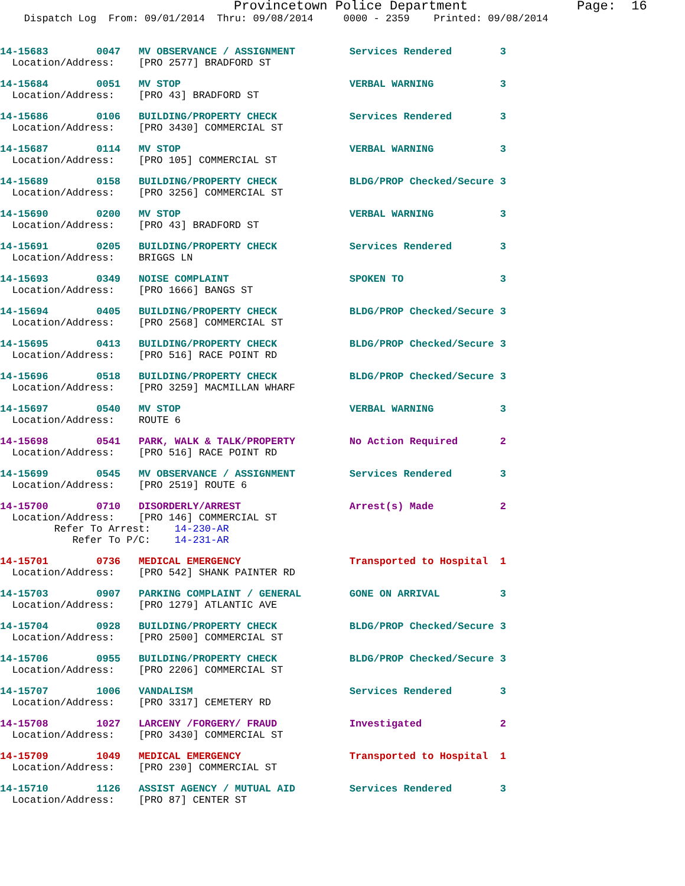Provincetown Police Department Page: 16
Dispatch Log From: 09/01/2014 Thru: 09/08/2014 0000 - 2359 Printed: 09/08/2014
14-15683        0047   MV OBSERVANCE / ASSIGNMENT         Services Rendered        3
  Location/Address:    [PRO 2577] BRADFORD ST
14-15684        0051   MV STOP                            VERBAL WARNING           3
  Location/Address:    [PRO 43] BRADFORD ST
14-15686        0106   BUILDING/PROPERTY CHECK            Services Rendered        3
  Location/Address:    [PRO 3430] COMMERCIAL ST
14-15687        0114   MV STOP                            VERBAL WARNING           3
  Location/Address:    [PRO 105] COMMERCIAL ST
14-15689        0158   BUILDING/PROPERTY CHECK            BLDG/PROP Checked/Secure 3
  Location/Address:    [PRO 3256] COMMERCIAL ST
14-15690        0200   MV STOP                            VERBAL WARNING           3
  Location/Address:    [PRO 43] BRADFORD ST
14-15691        0205   BUILDING/PROPERTY CHECK            Services Rendered        3
  Location/Address:    BRIGGS LN
14-15693        0349   NOISE COMPLAINT                    SPOKEN TO                3
  Location/Address:    [PRO 1666] BANGS ST
14-15694        0405   BUILDING/PROPERTY CHECK            BLDG/PROP Checked/Secure 3
  Location/Address:    [PRO 2568] COMMERCIAL ST
14-15695        0413   BUILDING/PROPERTY CHECK            BLDG/PROP Checked/Secure 3
  Location/Address:    [PRO 516] RACE POINT RD
14-15696        0518   BUILDING/PROPERTY CHECK            BLDG/PROP Checked/Secure 3
  Location/Address:    [PRO 3259] MACMILLAN WHARF
14-15697        0540   MV STOP                            VERBAL WARNING           3
  Location/Address:    ROUTE 6
14-15698        0541   PARK, WALK & TALK/PROPERTY         No Action Required       2
  Location/Address:    [PRO 516] RACE POINT RD
14-15699        0545   MV OBSERVANCE / ASSIGNMENT         Services Rendered        3
  Location/Address:    [PRO 2519] ROUTE 6
14-15700        0710   DISORDERLY/ARREST                  Arrest(s) Made           2
  Location/Address:    [PRO 146] COMMERCIAL ST
         Refer To Arrest:    14-230-AR
            Refer To P/C:    14-231-AR
14-15701        0736   MEDICAL EMERGENCY                  Transported to Hospital  1
  Location/Address:    [PRO 542] SHANK PAINTER RD
14-15703        0907   PARKING COMPLAINT / GENERAL        GONE ON ARRIVAL          3
  Location/Address:    [PRO 1279] ATLANTIC AVE
14-15704        0928   BUILDING/PROPERTY CHECK            BLDG/PROP Checked/Secure 3
  Location/Address:    [PRO 2500] COMMERCIAL ST
14-15706        0955   BUILDING/PROPERTY CHECK            BLDG/PROP Checked/Secure 3
  Location/Address:    [PRO 2206] COMMERCIAL ST
14-15707        1006   VANDALISM                          Services Rendered        3
  Location/Address:    [PRO 3317] CEMETERY RD
14-15708        1027   LARCENY /FORGERY/ FRAUD            Investigated             2
  Location/Address:    [PRO 3430] COMMERCIAL ST
14-15709        1049   MEDICAL EMERGENCY                  Transported to Hospital  1
  Location/Address:    [PRO 230] COMMERCIAL ST
14-15710        1126   ASSIST AGENCY / MUTUAL AID         Services Rendered        3
  Location/Address:    [PRO 87] CENTER ST